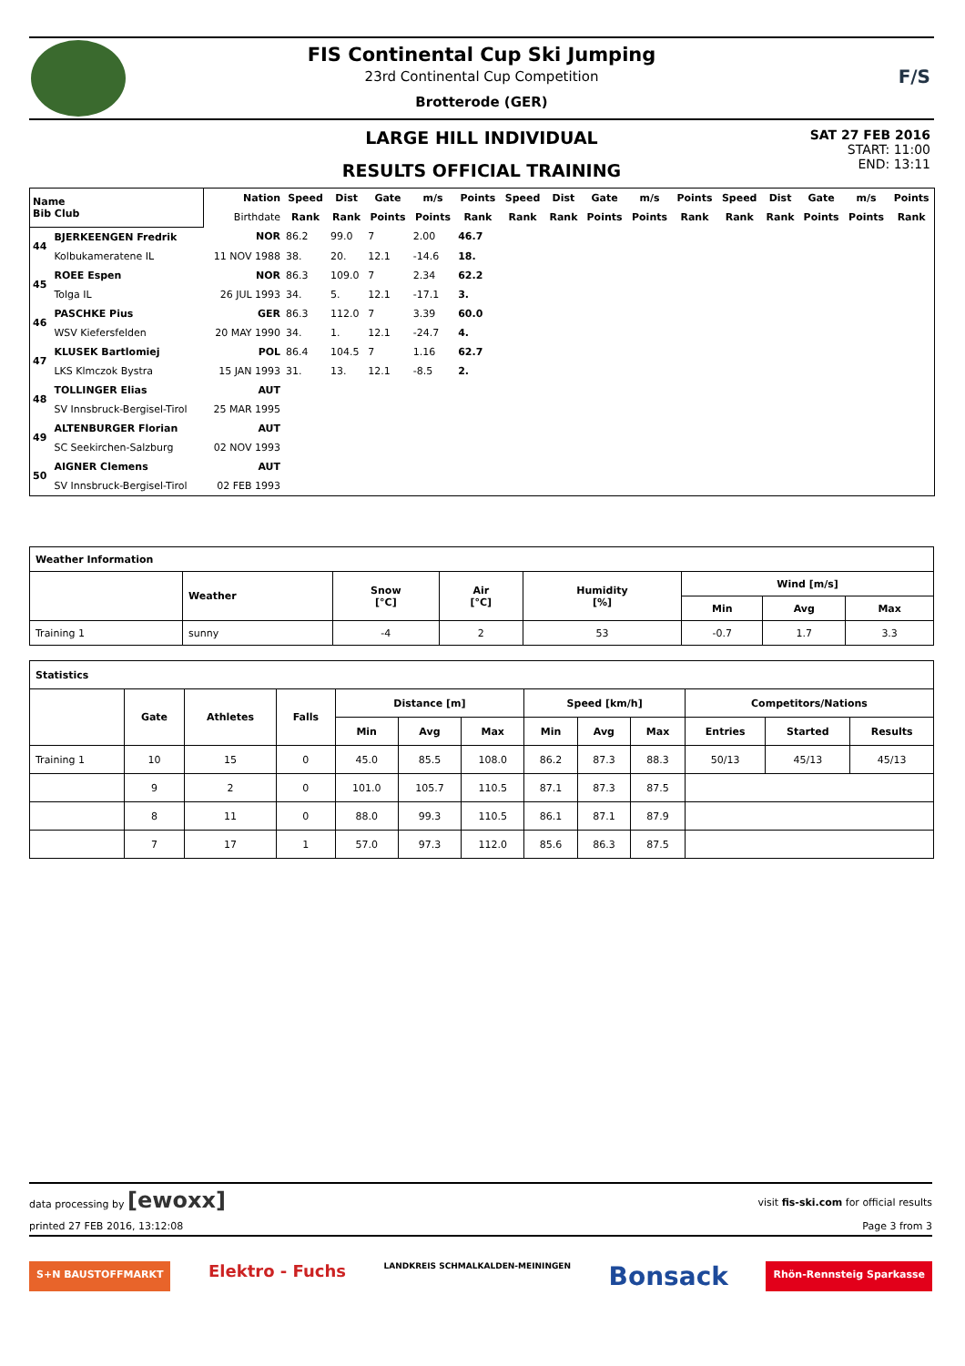FIS Continental Cup Ski Jumping
23rd Continental Cup Competition
Brotterode (GER)
F/S
LARGE HILL INDIVIDUAL
RESULTS OFFICIAL TRAINING
SAT 27 FEB 2016
START: 11:00
END: 13:11
| Name Bib Club | | Nation | Speed | Dist | Gate | m/s | Points | Speed | Dist | Gate | m/s | Points | Speed | Dist | Gate | m/s | Points |
| --- | --- | --- | --- | --- | --- | --- | --- | --- | --- | --- | --- | --- | --- | --- | --- | --- | --- |
| | | Birthdate | Rank | Rank | Points | Points | Rank | Rank | Rank | Points | Points | Rank | Rank | Rank | Points | Points | Rank |
| 44 | BJERKEENGEN Fredrik | NOR | 86.2 | 99.0 | 7 | 2.00 | 46.7 | | | | | | | | | | |
| | Kolbukameratene IL | 11 NOV 1988 | 38. | 20. | 12.1 | -14.6 | 18. | | | | | | | | | | |
| 45 | ROEE Espen | NOR | 86.3 | 109.0 | 7 | 2.34 | 62.2 | | | | | | | | | | |
| | Tolga IL | 26 JUL 1993 | 34. | 5. | 12.1 | -17.1 | 3. | | | | | | | | | | |
| 46 | PASCHKE Pius | GER | 86.3 | 112.0 | 7 | 3.39 | 60.0 | | | | | | | | | | |
| | WSV Kiefersfelden | 20 MAY 1990 | 34. | 1. | 12.1 | -24.7 | 4. | | | | | | | | | | |
| 47 | KLUSEK Bartlomiej | POL | 86.4 | 104.5 | 7 | 1.16 | 62.7 | | | | | | | | | | |
| | LKS Klmczok Bystra | 15 JAN 1993 | 31. | 13. | 12.1 | -8.5 | 2. | | | | | | | | | | |
| 48 | TOLLINGER Elias | AUT | | | | | | | | | | | | | | | |
| | SV Innsbruck-Bergisel-Tirol | 25 MAR 1995 | | | | | | | | | | | | | | | |
| 49 | ALTENBURGER Florian | AUT | | | | | | | | | | | | | | | |
| | SC Seekirchen-Salzburg | 02 NOV 1993 | | | | | | | | | | | | | | | |
| 50 | AIGNER Clemens | AUT | | | | | | | | | | | | | | | |
| | SV Innsbruck-Bergisel-Tirol | 02 FEB 1993 | | | | | | | | | | | | | | | |
| Weather Information | | | | | | | |
| --- | --- | --- | --- | --- | --- | --- | --- |
| | Weather | Snow [°C] | Air [°C] | Humidity [%] | Wind [m/s] | | |
| | | | | | Min | Avg | Max |
| Training 1 | sunny | -4 | 2 | 53 | -0.7 | 1.7 | 3.3 |
| Statistics | | | | | | | | | | | | |
| --- | --- | --- | --- | --- | --- | --- | --- | --- | --- | --- | --- | --- |
| | Gate | Athletes | Falls | Distance [m] | | | Speed [km/h] | | | Competitors/Nations | | |
| | | | | Min | Avg | Max | Min | Avg | Max | Entries | Started | Results |
| Training 1 | 10 | 15 | 0 | 45.0 | 85.5 | 108.0 | 86.2 | 87.3 | 88.3 | 50/13 | 45/13 | 45/13 |
| | 9 | 2 | 0 | 101.0 | 105.7 | 110.5 | 87.1 | 87.3 | 87.5 | | | |
| | 8 | 11 | 0 | 88.0 | 99.3 | 110.5 | 86.1 | 87.1 | 87.9 | | | |
| | 7 | 17 | 1 | 57.0 | 97.3 | 112.0 | 85.6 | 86.3 | 87.5 | | | |
data processing by [ewoxx] visit fis-ski.com for official results
printed 27 FEB 2016, 13:12:08 Page 3 from 3
S+N BAUSTOFFMARKT Elektro - Fuchs LANDKREIS SCHMALKALDEN-MEININGEN Bonsack Rhön-Rennsteig Sparkasse